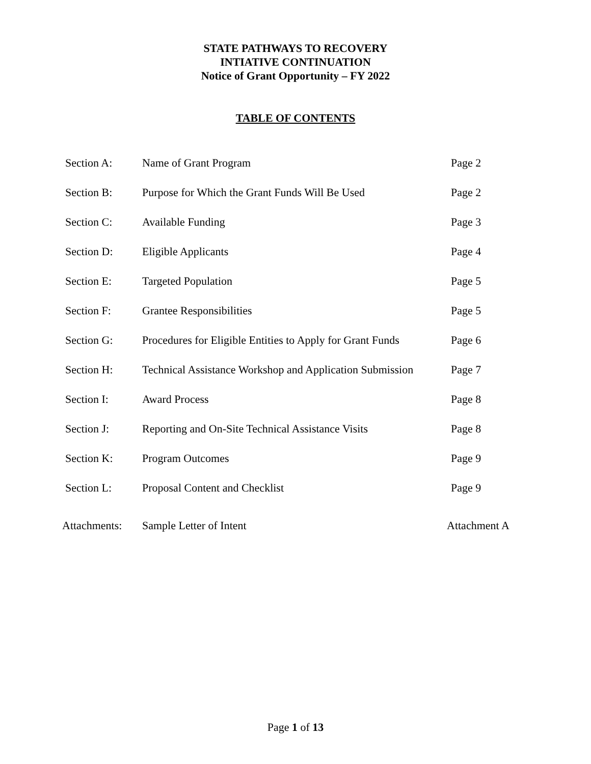STATE PATHWAYS TO RECOVERY
INTIATIVE CONTINUATION
Notice of Grant Opportunity – FY 2022
TABLE OF CONTENTS
| Section A: | Name of Grant Program | Page 2 |
| Section B: | Purpose for Which the Grant Funds Will Be Used | Page 2 |
| Section C: | Available Funding | Page 3 |
| Section D: | Eligible Applicants | Page 4 |
| Section E: | Targeted Population | Page 5 |
| Section F: | Grantee Responsibilities | Page 5 |
| Section G: | Procedures for Eligible Entities to Apply for Grant Funds | Page 6 |
| Section H: | Technical Assistance Workshop and Application Submission | Page 7 |
| Section I: | Award Process | Page 8 |
| Section J: | Reporting and On-Site Technical Assistance Visits | Page 8 |
| Section K: | Program Outcomes | Page 9 |
| Section L: | Proposal Content and Checklist | Page 9 |
| Attachments: | Sample Letter of Intent | Attachment A |
Page 1 of 13